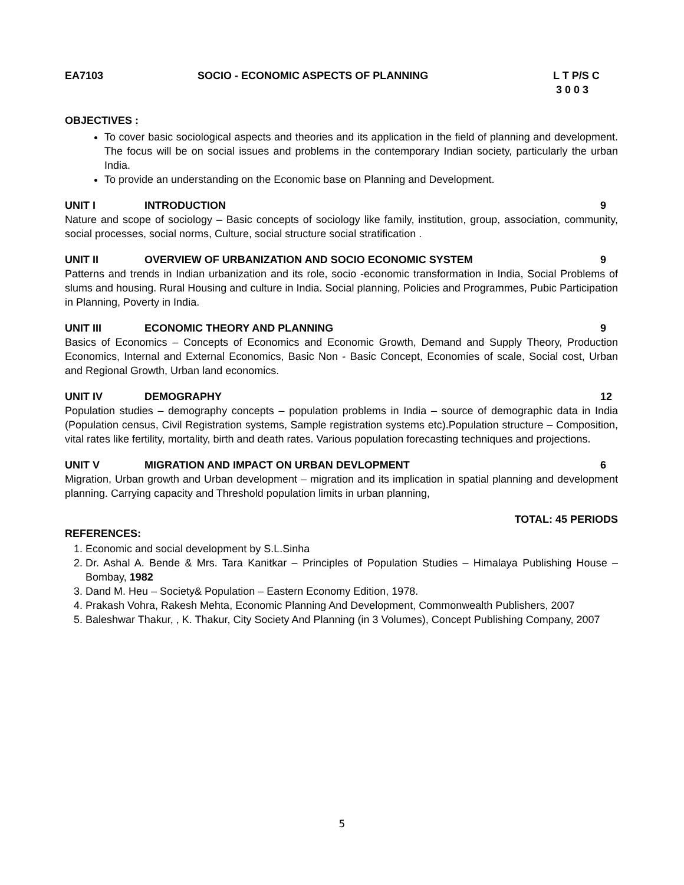EA7103 SOCIO - ECONOMIC ASPECTS OF PLANNING L T P/S C
3 0 0 3
OBJECTIVES :
To cover basic sociological aspects and theories and its application in the field of planning and development. The focus will be on social issues and problems in the contemporary Indian society, particularly the urban India.
To provide an understanding on the Economic base on Planning and Development.
UNIT I INTRODUCTION 9
Nature and scope of sociology – Basic concepts of sociology like family, institution, group, association, community, social processes, social norms, Culture, social structure social stratification .
UNIT II OVERVIEW OF URBANIZATION AND SOCIO ECONOMIC SYSTEM 9
Patterns and trends in Indian urbanization and its role, socio -economic transformation in India, Social Problems of slums and housing. Rural Housing and culture in India. Social planning, Policies and Programmes, Pubic Participation in Planning, Poverty in India.
UNIT III ECONOMIC THEORY AND PLANNING 9
Basics of Economics – Concepts of Economics and Economic Growth, Demand and Supply Theory, Production Economics, Internal and External Economics, Basic Non - Basic Concept, Economies of scale, Social cost, Urban and Regional Growth, Urban land economics.
UNIT IV DEMOGRAPHY 12
Population studies – demography concepts – population problems in India – source of demographic data in India (Population census, Civil Registration systems, Sample registration systems etc).Population structure – Composition, vital rates like fertility, mortality, birth and death rates. Various population forecasting techniques and projections.
UNIT V MIGRATION AND IMPACT ON URBAN DEVLOPMENT 6
Migration, Urban growth and Urban development – migration and its implication in spatial planning and development planning. Carrying capacity and Threshold population limits in urban planning,
TOTAL: 45 PERIODS
REFERENCES:
1. Economic and social development by S.L.Sinha
2. Dr. Ashal A. Bende & Mrs. Tara Kanitkar – Principles of Population Studies – Himalaya Publishing House – Bombay, 1982
3. Dand M. Heu – Society& Population – Eastern Economy Edition, 1978.
4. Prakash Vohra, Rakesh Mehta, Economic Planning And Development, Commonwealth Publishers, 2007
5. Baleshwar Thakur, , K. Thakur, City Society And Planning (in 3 Volumes), Concept Publishing Company, 2007
5